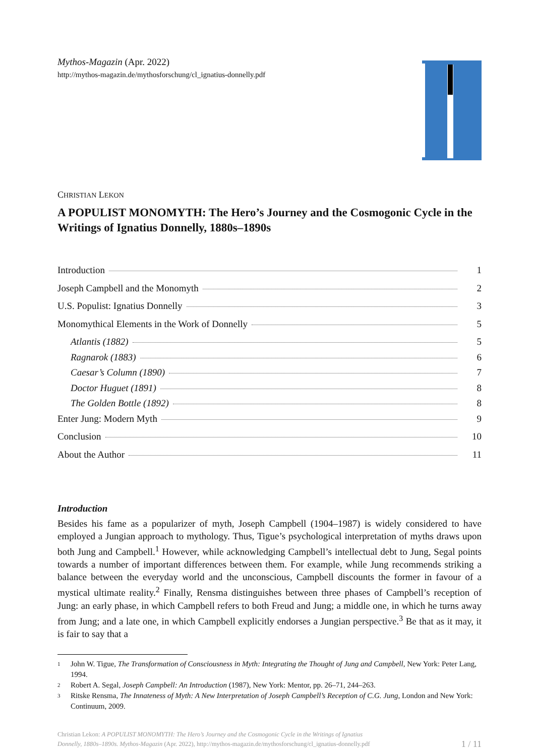Mythos-Magazin (Apr. 2022)
http://mythos-magazin.de/mythosforschung/cl_ignatius-donnelly.pdf
CHRISTIAN LEKON
A POPULIST MONOMYTH: The Hero’s Journey and the Cosmogonic Cycle in the Writings of Ignatius Donnelly, 1880s–1890s
Introduction 1
Joseph Campbell and the Monomyth 2
U.S. Populist: Ignatius Donnelly 3
Monomythical Elements in the Work of Donnelly 5
Atlantis (1882) 5
Ragnarok (1883) 6
Caesar’s Column (1890) 7
Doctor Huguet (1891) 8
The Golden Bottle (1892) 8
Enter Jung: Modern Myth 9
Conclusion 10
About the Author 11
Introduction
Besides his fame as a popularizer of myth, Joseph Campbell (1904–1987) is widely considered to have employed a Jungian approach to mythology. Thus, Tigue’s psychological interpretation of myths draws upon both Jung and Campbell.<sup>1</sup> However, while acknowledging Campbell’s intellectual debt to Jung, Segal points towards a number of important differences between them. For example, while Jung recommends striking a balance between the everyday world and the unconscious, Campbell discounts the former in favour of a mystical ultimate reality.<sup>2</sup> Finally, Rensma distinguishes between three phases of Campbell’s reception of Jung: an early phase, in which Campbell refers to both Freud and Jung; a middle one, in which he turns away from Jung; and a late one, in which Campbell explicitly endorses a Jungian perspective.<sup>3</sup> Be that as it may, it is fair to say that a
1 John W. Tigue, The Transformation of Consciousness in Myth: Integrating the Thought of Jung and Campbell, New York: Peter Lang, 1994.
2 Robert A. Segal, Joseph Campbell: An Introduction (1987), New York: Mentor, pp. 26–71, 244–263.
3 Ritske Rensma, The Innateness of Myth: A New Interpretation of Joseph Campbell’s Reception of C.G. Jung, London and New York: Continuum, 2009.
Christian Lekon: A POPULIST MONOMYTH: The Hero’s Journey and the Cosmogonic Cycle in the Writings of Ignatius
Donnelly, 1880s–1890s. Mythos-Magazin (Apr. 2022), http://mythos-magazin.de/mythosforschung/cl_ignatius-donnelly.pdf
1 / 11